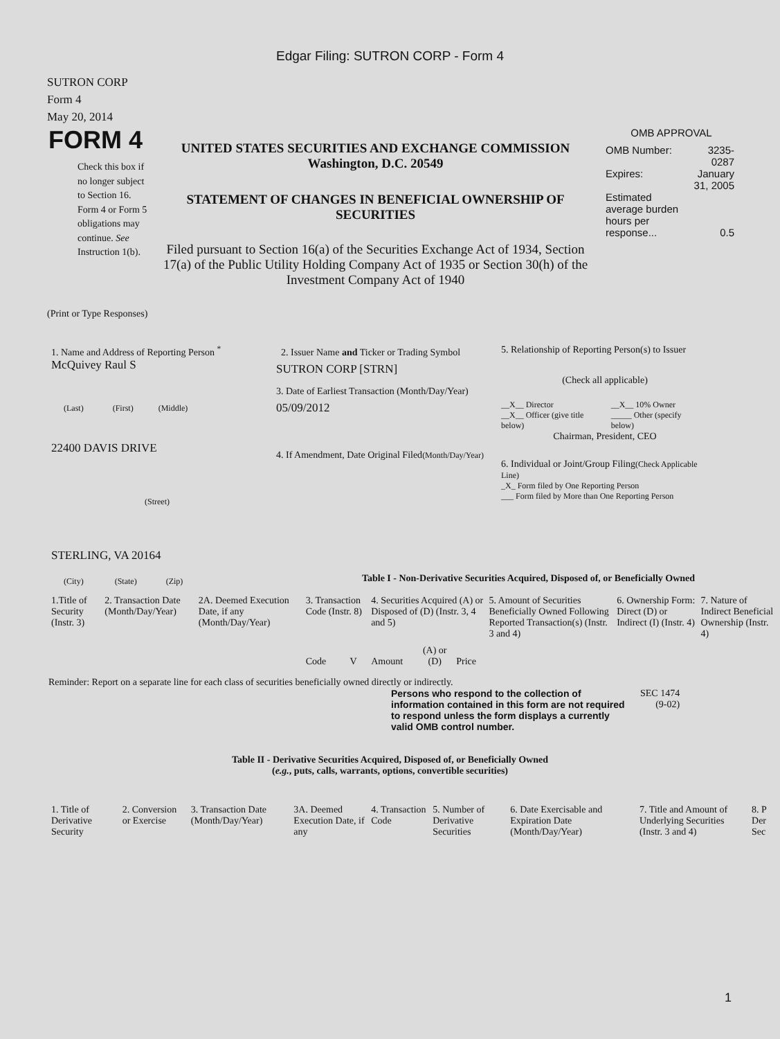Edgar Filing: SUTRON CORP - Form 4
SUTRON CORP
Form 4
May 20, 2014
FORM 4
Check this box if no longer subject to Section 16. Form 4 or Form 5 obligations may continue. See Instruction 1(b).
UNITED STATES SECURITIES AND EXCHANGE COMMISSION
Washington, D.C. 20549
STATEMENT OF CHANGES IN BENEFICIAL OWNERSHIP OF SECURITIES
Filed pursuant to Section 16(a) of the Securities Exchange Act of 1934, Section 17(a) of the Public Utility Holding Company Act of 1935 or Section 30(h) of the Investment Company Act of 1940
OMB APPROVAL
| OMB Number: | 3235-0287 |
| Expires: | January 31, 2005 |
| Estimated average burden hours per response... | 0.5 |
(Print or Type Responses)
1. Name and Address of Reporting Person <sup>*</sup>
McQuivey Raul S
(Last) (First) (Middle)
22400 DAVIS DRIVE
(Street)
STERLING, VA 20164
(City) (State) (Zip)
2. Issuer Name and Ticker or Trading Symbol
SUTRON CORP [STRN]
3. Date of Earliest Transaction (Month/Day/Year)
05/09/2012
4. If Amendment, Date Original Filed(Month/Day/Year)
5. Relationship of Reporting Person(s) to Issuer
(Check all applicable)
| __X__ Director | __X__ 10% Owner |
| __X__ Officer (give title below) | _____ Other (specify below) |
Chairman, President, CEO
6. Individual or Joint/Group Filing(Check Applicable Line)
_X_ Form filed by One Reporting Person
___ Form filed by More than One Reporting Person
Table I - Non-Derivative Securities Acquired, Disposed of, or Beneficially Owned
| 1.Title of Security (Instr. 3) | 2. Transaction Date (Month/Day/Year) | 2A. Deemed Execution Date, if any (Month/Day/Year) | 3. Transaction Code (Instr. 8) | | 4. Securities Acquired (A) or Disposed of (D) (Instr. 3, 4 and 5) | | | 5. Amount of Securities Beneficially Owned Following Reported Transaction(s) (Instr. 3 and 4) | 6. Ownership Form: Direct (D) or Indirect (I) (Instr. 4) | 7. Nature of Indirect Beneficial Ownership (Instr. 4) |
| --- | --- | --- | --- | --- | --- | --- | --- | --- | --- | --- |
| | | | Code | V | Amount | (A) or (D) | Price | | | |
Reminder: Report on a separate line for each class of securities beneficially owned directly or indirectly.
Persons who respond to the collection of information contained in this form are not required to respond unless the form displays a currently valid OMB control number.
SEC 1474
(9-02)
Table II - Derivative Securities Acquired, Disposed of, or Beneficially Owned
(e.g., puts, calls, warrants, options, convertible securities)
| 1. Title of Derivative Security | 2. Conversion or Exercise | 3. Transaction Date (Month/Day/Year) | 3A. Deemed Execution Date, if any | 4. Transaction Code | 5. Number of Derivative Securities | 6. Date Exercisable and Expiration Date (Month/Day/Year) | 7. Title and Amount of Underlying Securities (Instr. 3 and 4) | 8. P Der Sec |
| --- | --- | --- | --- | --- | --- | --- | --- | --- |
1